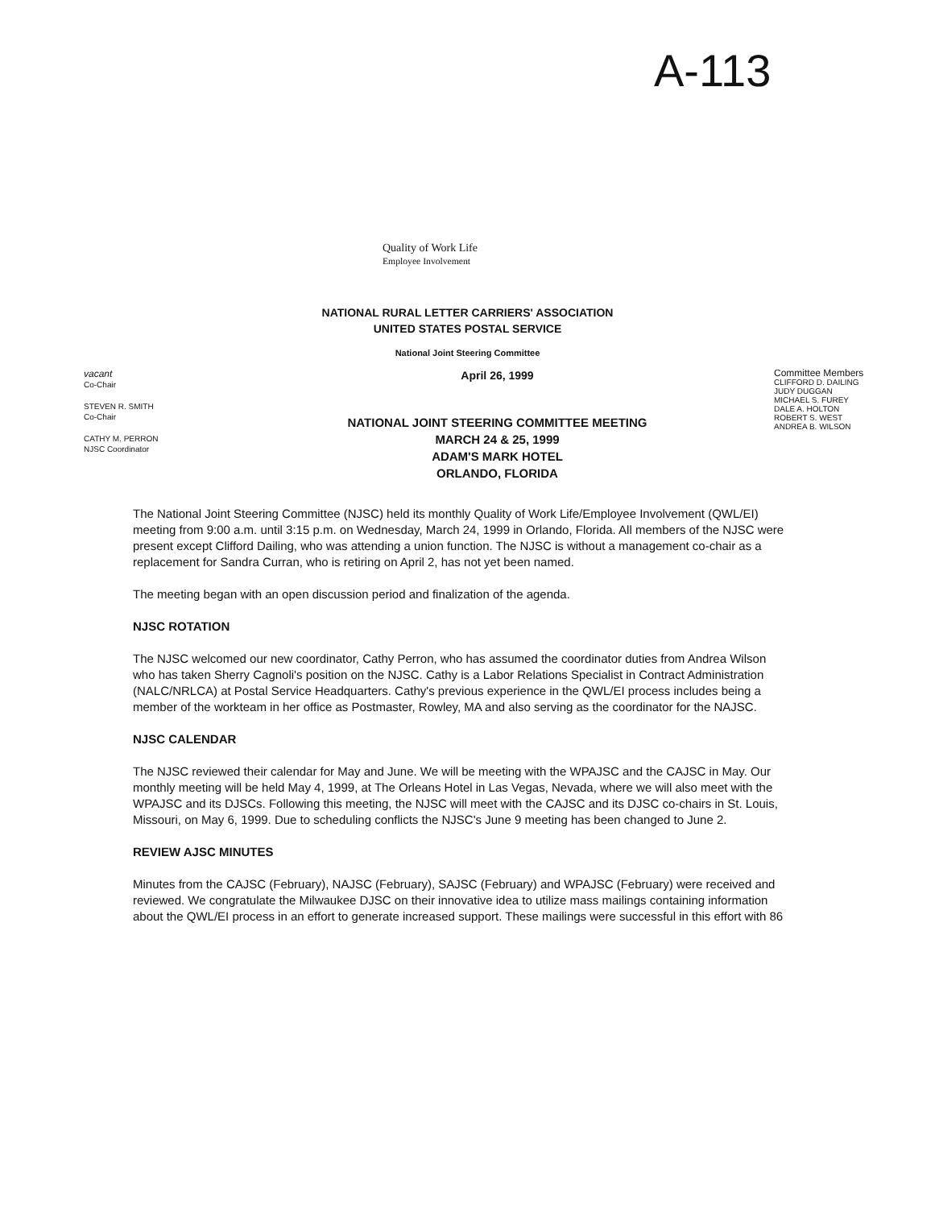A-113
Quality of Work Life
Employee Involvement
NATIONAL RURAL LETTER CARRIERS' ASSOCIATION
UNITED STATES POSTAL SERVICE
National Joint Steering Committee
vacant
Co-Chair
STEVEN R. SMITH
Co-Chair
CATHY M. PERRON
NJSC Coordinator
April 26, 1999
NATIONAL JOINT STEERING COMMITTEE MEETING
MARCH 24 & 25, 1999
ADAM'S MARK HOTEL
ORLANDO, FLORIDA
Committee Members
CLIFFORD D. DAILING
JUDY DUGGAN
MICHAEL S. FUREY
DALE A. HOLTON
ROBERT S. WEST
ANDREA B. WILSON
The National Joint Steering Committee (NJSC) held its monthly Quality of Work Life/Employee Involvement (QWL/EI) meeting from 9:00 a.m. until 3:15 p.m. on Wednesday, March 24, 1999 in Orlando, Florida. All members of the NJSC were present except Clifford Dailing, who was attending a union function. The NJSC is without a management co-chair as a replacement for Sandra Curran, who is retiring on April 2, has not yet been named.
The meeting began with an open discussion period and finalization of the agenda.
NJSC ROTATION
The NJSC welcomed our new coordinator, Cathy Perron, who has assumed the coordinator duties from Andrea Wilson who has taken Sherry Cagnoli's position on the NJSC. Cathy is a Labor Relations Specialist in Contract Administration (NALC/NRLCA) at Postal Service Headquarters. Cathy's previous experience in the QWL/EI process includes being a member of the workteam in her office as Postmaster, Rowley, MA and also serving as the coordinator for the NAJSC.
NJSC CALENDAR
The NJSC reviewed their calendar for May and June. We will be meeting with the WPAJSC and the CAJSC in May. Our monthly meeting will be held May 4, 1999, at The Orleans Hotel in Las Vegas, Nevada, where we will also meet with the WPAJSC and its DJSCs. Following this meeting, the NJSC will meet with the CAJSC and its DJSC co-chairs in St. Louis, Missouri, on May 6, 1999. Due to scheduling conflicts the NJSC's June 9 meeting has been changed to June 2.
REVIEW AJSC MINUTES
Minutes from the CAJSC (February), NAJSC (February), SAJSC (February) and WPAJSC (February) were received and reviewed. We congratulate the Milwaukee DJSC on their innovative idea to utilize mass mailings containing information about the QWL/EI process in an effort to generate increased support. These mailings were successful in this effort with 86